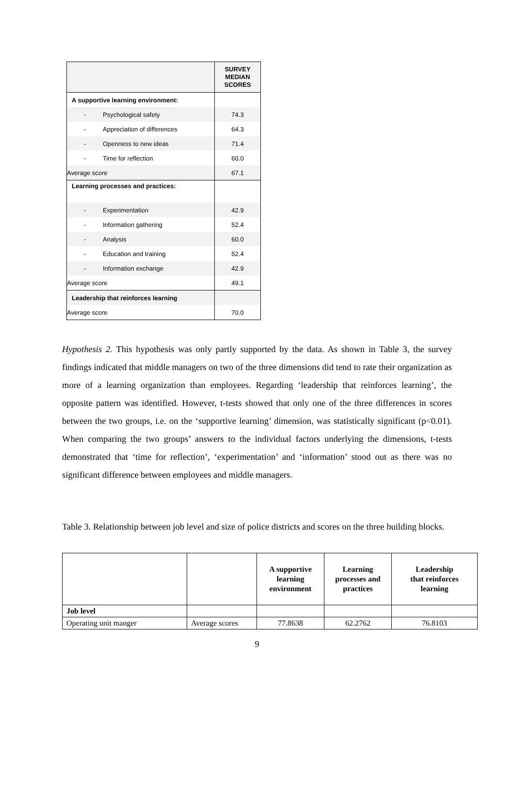| | SURVEY MEDIAN SCORES |
| A supportive learning environment: | |
| - Psychological safety | 74.3 |
| - Appreciation of differences | 64.3 |
| - Openness to new ideas | 71.4 |
| - Time for reflection | 60.0 |
| Average score | 67.1 |
| Learning processes and practices: | |
| - Experimentation | 42.9 |
| - Information gathering | 52.4 |
| - Analysis | 60.0 |
| - Education and training | 52.4 |
| - Information exchange | 42.9 |
| Average score | 49.1 |
| Leadership that reinforces learning | |
| Average score | 70.0 |
Hypothesis 2. This hypothesis was only partly supported by the data. As shown in Table 3, the survey findings indicated that middle managers on two of the three dimensions did tend to rate their organization as more of a learning organization than employees. Regarding ‘leadership that reinforces learning’, the opposite pattern was identified. However, t-tests showed that only one of the three differences in scores between the two groups, i.e. on the ‘supportive learning’ dimension, was statistically significant (p<0.01). When comparing the two groups’ answers to the individual factors underlying the dimensions, t-tests demonstrated that ‘time for reflection’, ‘experimentation’ and ‘information’ stood out as there was no significant difference between employees and middle managers.
Table 3. Relationship between job level and size of police districts and scores on the three building blocks.
| | | A supportive learning environment | Learning processes and practices | Leadership that reinforces learning |
| --- | --- | --- | --- | --- |
| Job level | | | | |
| Operating unit manger | Average scores | 77.8638 | 62.2762 | 76.8103 |
9